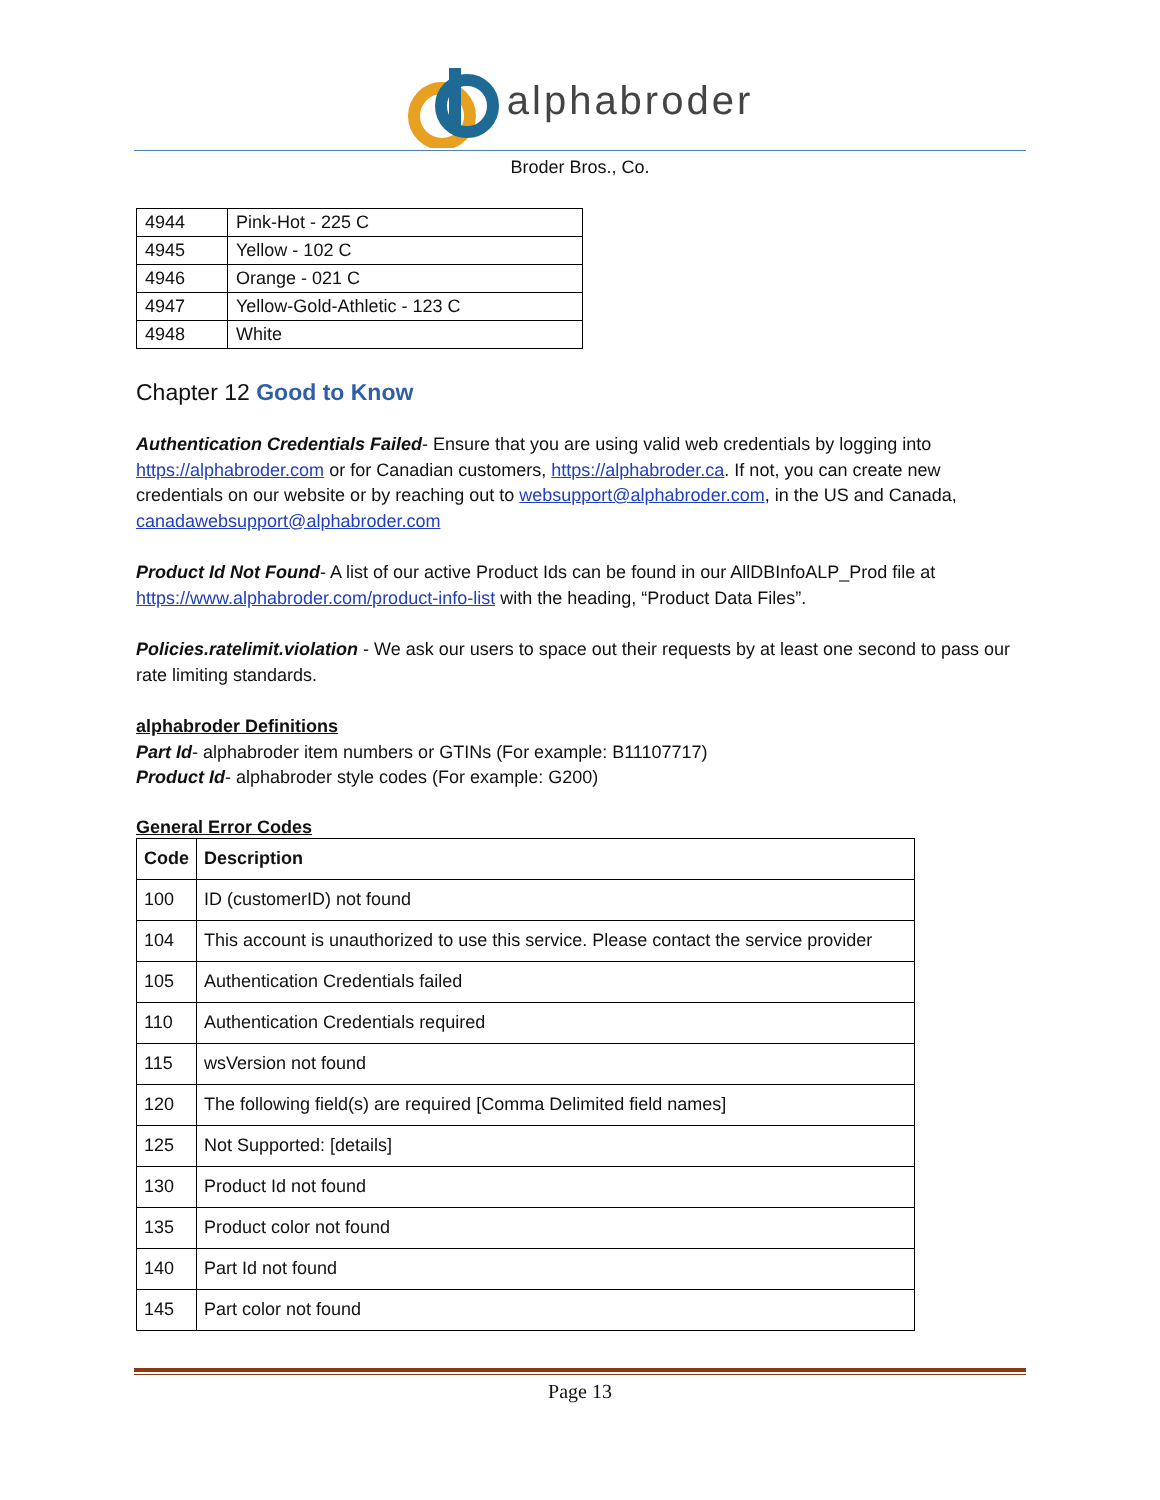alphabroder
Broder Bros., Co.
| 4944 | Pink-Hot - 225 C |
| 4945 | Yellow - 102 C |
| 4946 | Orange - 021 C |
| 4947 | Yellow-Gold-Athletic - 123 C |
| 4948 | White |
Chapter 12 Good to Know
Authentication Credentials Failed- Ensure that you are using valid web credentials by logging into https://alphabroder.com or for Canadian customers, https://alphabroder.ca. If not, you can create new credentials on our website or by reaching out to websupport@alphabroder.com, in the US and Canada, canadawebsupport@alphabroder.com
Product Id Not Found- A list of our active Product Ids can be found in our AllDBInfoALP_Prod file at https://www.alphabroder.com/product-info-list with the heading, “Product Data Files”.
Policies.ratelimit.violation - We ask our users to space out their requests by at least one second to pass our rate limiting standards.
alphabroder Definitions
Part Id- alphabroder item numbers or GTINs (For example: B11107717)
Product Id- alphabroder style codes (For example: G200)
General Error Codes
| Code | Description |
| --- | --- |
| 100 | ID (customerID) not found |
| 104 | This account is unauthorized to use this service. Please contact the service provider |
| 105 | Authentication Credentials failed |
| 110 | Authentication Credentials required |
| 115 | wsVersion not found |
| 120 | The following field(s) are required [Comma Delimited field names] |
| 125 | Not Supported: [details] |
| 130 | Product Id not found |
| 135 | Product color not found |
| 140 | Part Id not found |
| 145 | Part color not found |
Page 13